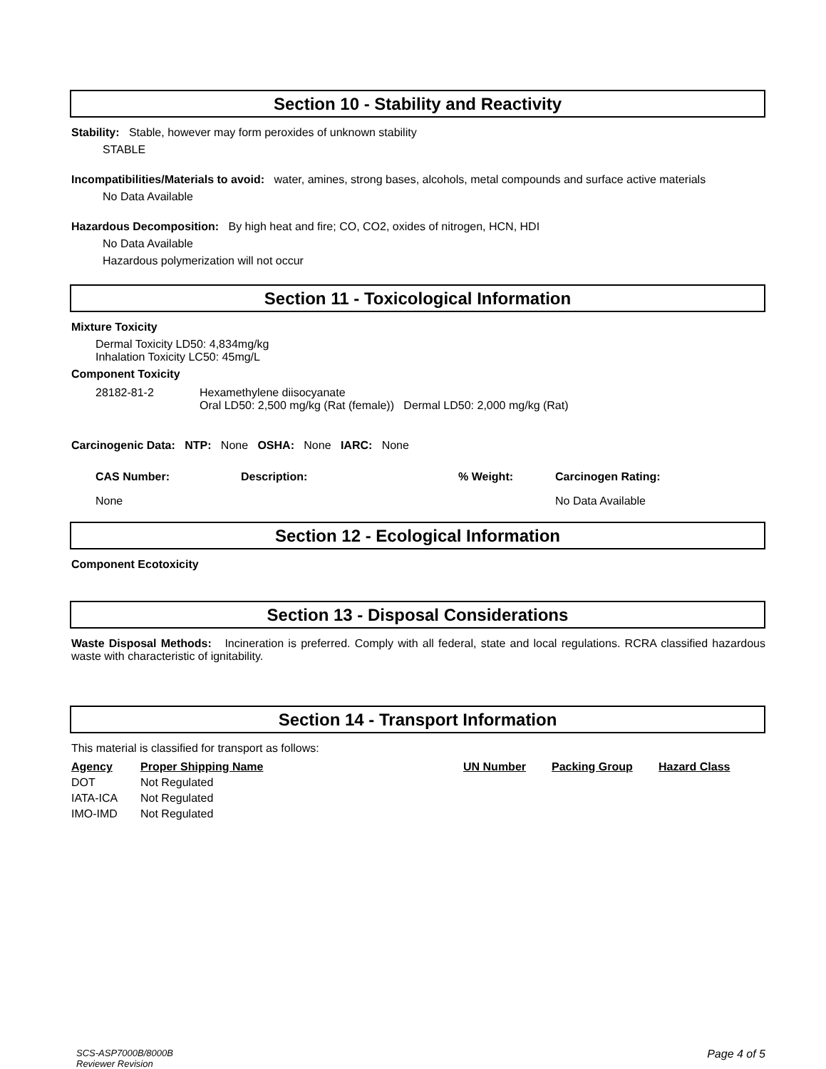Section 10 - Stability and Reactivity
Stability: Stable, however may form peroxides of unknown stability
STABLE
Incompatibilities/Materials to avoid: water, amines, strong bases, alcohols, metal compounds and surface active materials
No Data Available
Hazardous Decomposition: By high heat and fire; CO, CO2, oxides of nitrogen, HCN, HDI
No Data Available
Hazardous polymerization will not occur
Section 11 - Toxicological Information
Mixture Toxicity
Dermal Toxicity LD50: 4,834mg/kg
Inhalation Toxicity LC50: 45mg/L
Component Toxicity
| 28182-81-2 | Hexamethylene diisocyanate Oral LD50: 2,500 mg/kg (Rat (female)) Dermal LD50: 2,000 mg/kg (Rat) |
Carcinogenic Data: NTP: None OSHA: None IARC: None
| CAS Number: | Description: | % Weight: | Carcinogen Rating: |
| --- | --- | --- | --- |
| None | | | No Data Available |
Section 12 - Ecological Information
Component Ecotoxicity
Section 13 - Disposal Considerations
Waste Disposal Methods: Incineration is preferred. Comply with all federal, state and local regulations. RCRA classified hazardous waste with characteristic of ignitability.
Section 14 - Transport Information
This material is classified for transport as follows:
| Agency | Proper Shipping Name | UN Number | Packing Group | Hazard Class |
| --- | --- | --- | --- | --- |
| DOT | Not Regulated | | | |
| IATA-ICA | Not Regulated | | | |
| IMO-IMD | Not Regulated | | | |
SCS-ASP7000B/8000B
Reviewer Revision
Page 4 of 5